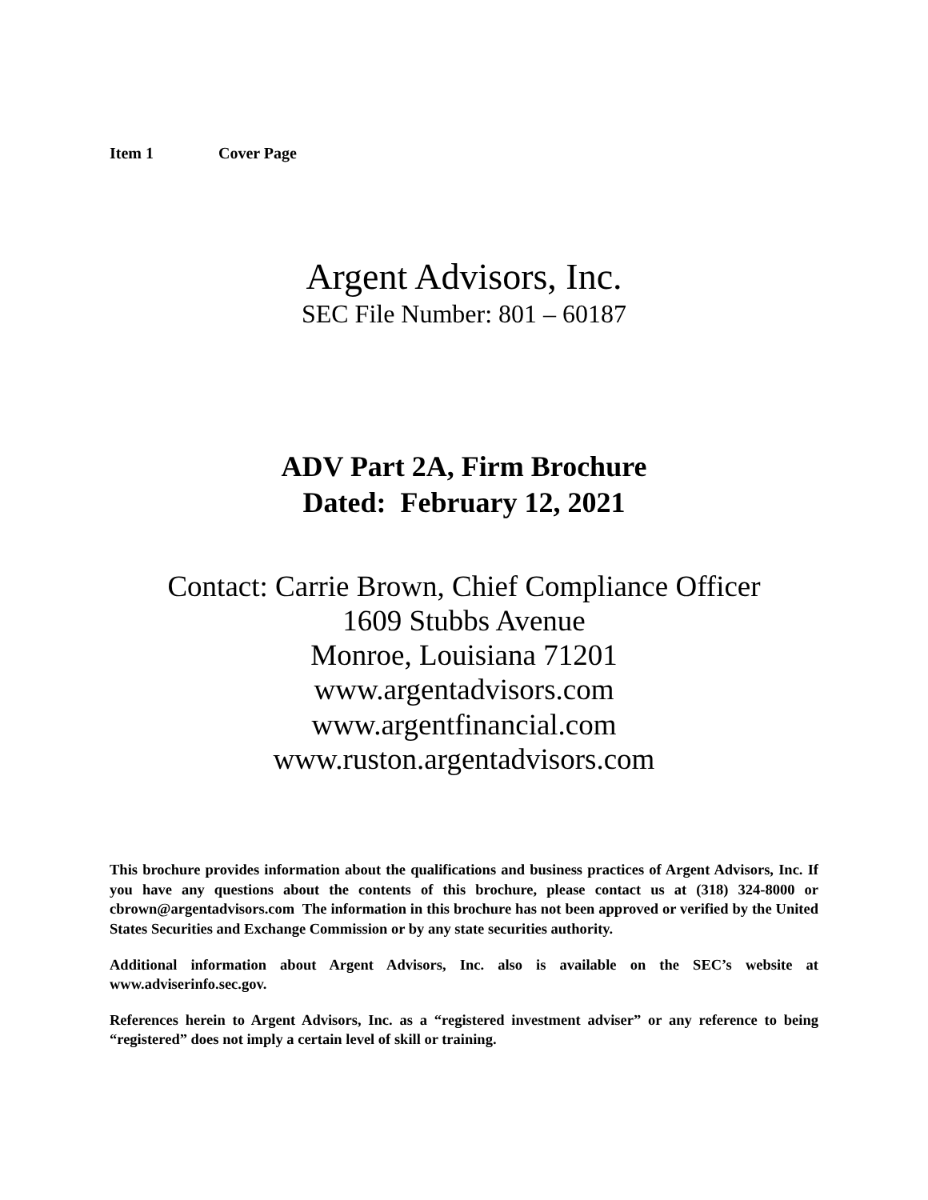Item 1 Cover Page
Argent Advisors, Inc.
SEC File Number: 801 – 60187
ADV Part 2A, Firm Brochure
Dated: February 12, 2021
Contact: Carrie Brown, Chief Compliance Officer
1609 Stubbs Avenue
Monroe, Louisiana 71201
www.argentadvisors.com
www.argentfinancial.com
www.ruston.argentadvisors.com
This brochure provides information about the qualifications and business practices of Argent Advisors, Inc. If you have any questions about the contents of this brochure, please contact us at (318) 324-8000 or cbrown@argentadvisors.com The information in this brochure has not been approved or verified by the United States Securities and Exchange Commission or by any state securities authority.
Additional information about Argent Advisors, Inc. also is available on the SEC’s website at www.adviserinfo.sec.gov.
References herein to Argent Advisors, Inc. as a “registered investment adviser” or any reference to being “registered” does not imply a certain level of skill or training.